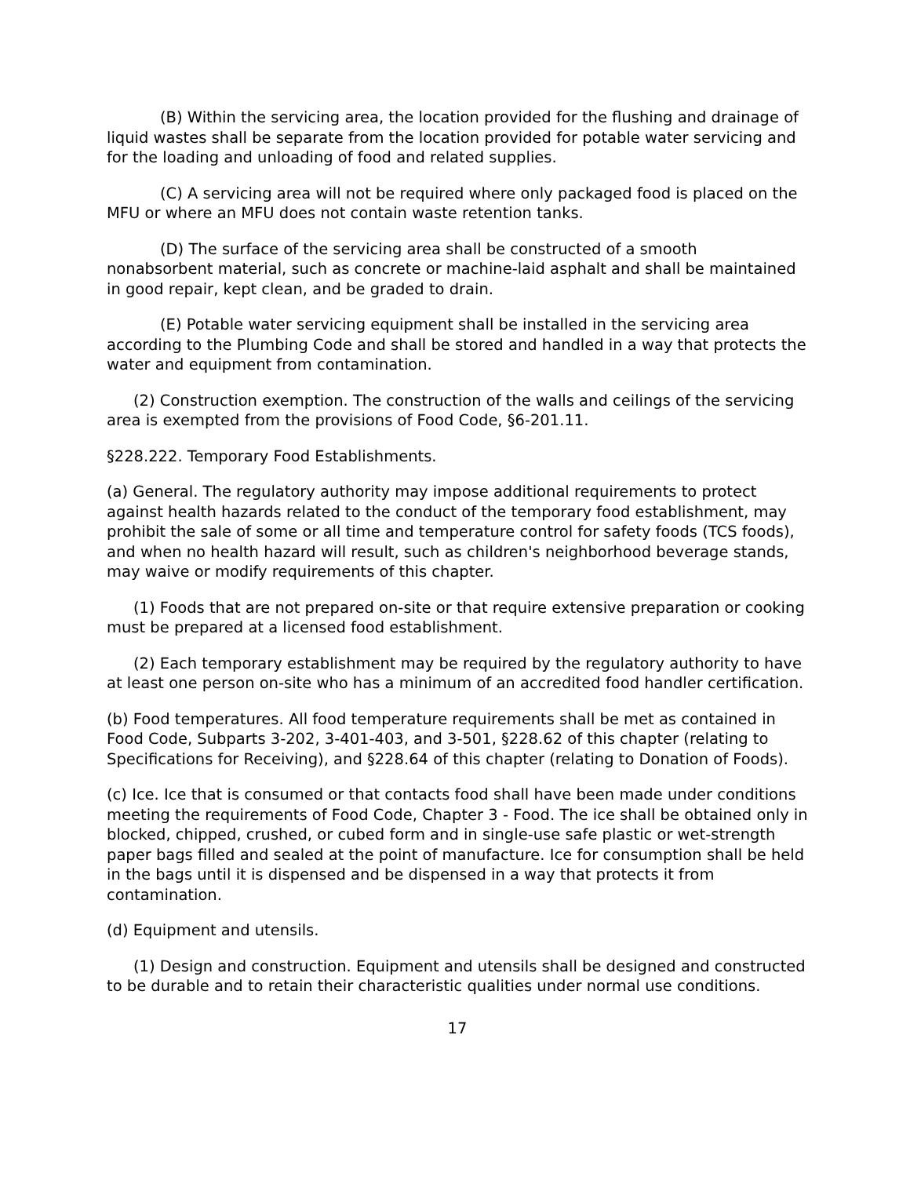(B) Within the servicing area, the location provided for the flushing and drainage of liquid wastes shall be separate from the location provided for potable water servicing and for the loading and unloading of food and related supplies.
(C) A servicing area will not be required where only packaged food is placed on the MFU or where an MFU does not contain waste retention tanks.
(D) The surface of the servicing area shall be constructed of a smooth nonabsorbent material, such as concrete or machine-laid asphalt and shall be maintained in good repair, kept clean, and be graded to drain.
(E) Potable water servicing equipment shall be installed in the servicing area according to the Plumbing Code and shall be stored and handled in a way that protects the water and equipment from contamination.
(2) Construction exemption. The construction of the walls and ceilings of the servicing area is exempted from the provisions of Food Code, §6-201.11.
§228.222. Temporary Food Establishments.
(a) General. The regulatory authority may impose additional requirements to protect against health hazards related to the conduct of the temporary food establishment, may prohibit the sale of some or all time and temperature control for safety foods (TCS foods), and when no health hazard will result, such as children's neighborhood beverage stands, may waive or modify requirements of this chapter.
(1) Foods that are not prepared on-site or that require extensive preparation or cooking must be prepared at a licensed food establishment.
(2) Each temporary establishment may be required by the regulatory authority to have at least one person on-site who has a minimum of an accredited food handler certification.
(b) Food temperatures. All food temperature requirements shall be met as contained in Food Code, Subparts 3-202, 3-401-403, and 3-501, §228.62 of this chapter (relating to Specifications for Receiving), and §228.64 of this chapter (relating to Donation of Foods).
(c) Ice. Ice that is consumed or that contacts food shall have been made under conditions meeting the requirements of Food Code, Chapter 3 - Food. The ice shall be obtained only in blocked, chipped, crushed, or cubed form and in single-use safe plastic or wet-strength paper bags filled and sealed at the point of manufacture. Ice for consumption shall be held in the bags until it is dispensed and be dispensed in a way that protects it from contamination.
(d) Equipment and utensils.
(1) Design and construction. Equipment and utensils shall be designed and constructed to be durable and to retain their characteristic qualities under normal use conditions.
17